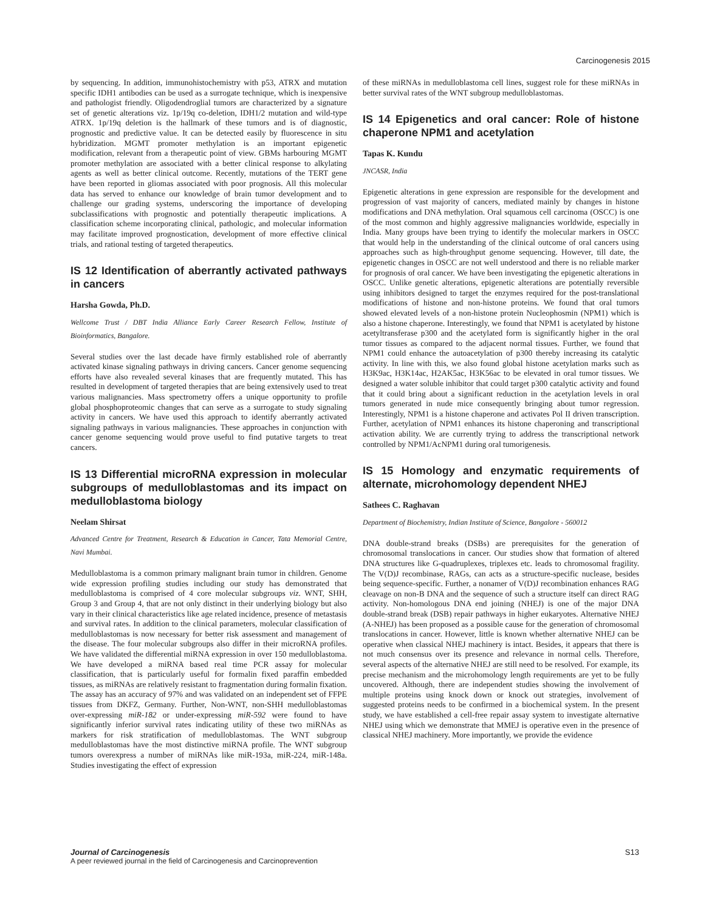Carcinogenesis 2015
by sequencing. In addition, immunohistochemistry with p53, ATRX and mutation specific IDH1 antibodies can be used as a surrogate technique, which is inexpensive and pathologist friendly. Oligodendroglial tumors are characterized by a signature set of genetic alterations viz. 1p/19q co-deletion, IDH1/2 mutation and wild-type ATRX. 1p/19q deletion is the hallmark of these tumors and is of diagnostic, prognostic and predictive value. It can be detected easily by fluorescence in situ hybridization. MGMT promoter methylation is an important epigenetic modification, relevant from a therapeutic point of view. GBMs harbouring MGMT promoter methylation are associated with a better clinical response to alkylating agents as well as better clinical outcome. Recently, mutations of the TERT gene have been reported in gliomas associated with poor prognosis. All this molecular data has served to enhance our knowledge of brain tumor development and to challenge our grading systems, underscoring the importance of developing subclassifications with prognostic and potentially therapeutic implications. A classification scheme incorporating clinical, pathologic, and molecular information may facilitate improved prognostication, development of more effective clinical trials, and rational testing of targeted therapeutics.
IS 12 Identification of aberrantly activated pathways in cancers
Harsha Gowda, Ph.D.
Wellcome Trust / DBT India Alliance Early Career Research Fellow, Institute of Bioinformatics, Bangalore.
Several studies over the last decade have firmly established role of aberrantly activated kinase signaling pathways in driving cancers. Cancer genome sequencing efforts have also revealed several kinases that are frequently mutated. This has resulted in development of targeted therapies that are being extensively used to treat various malignancies. Mass spectrometry offers a unique opportunity to profile global phosphoproteomic changes that can serve as a surrogate to study signaling activity in cancers. We have used this approach to identify aberrantly activated signaling pathways in various malignancies. These approaches in conjunction with cancer genome sequencing would prove useful to find putative targets to treat cancers.
IS 13 Differential microRNA expression in molecular subgroups of medulloblastomas and its impact on medulloblastoma biology
Neelam Shirsat
Advanced Centre for Treatment, Research & Education in Cancer, Tata Memorial Centre, Navi Mumbai.
Medulloblastoma is a common primary malignant brain tumor in children. Genome wide expression profiling studies including our study has demonstrated that medulloblastoma is comprised of 4 core molecular subgroups viz. WNT, SHH, Group 3 and Group 4, that are not only distinct in their underlying biology but also vary in their clinical characteristics like age related incidence, presence of metastasis and survival rates. In addition to the clinical parameters, molecular classification of medulloblastomas is now necessary for better risk assessment and management of the disease. The four molecular subgroups also differ in their microRNA profiles. We have validated the differential miRNA expression in over 150 medulloblastoma. We have developed a miRNA based real time PCR assay for molecular classification, that is particularly useful for formalin fixed paraffin embedded tissues, as miRNAs are relatively resistant to fragmentation during formalin fixation. The assay has an accuracy of 97% and was validated on an independent set of FFPE tissues from DKFZ, Germany. Further, Non-WNT, non-SHH medulloblastomas over-expressing miR-182 or under-expressing miR-592 were found to have significantly inferior survival rates indicating utility of these two miRNAs as markers for risk stratification of medulloblastomas. The WNT subgroup medulloblastomas have the most distinctive miRNA profile. The WNT subgroup tumors overexpress a number of miRNAs like miR-193a, miR-224, miR-148a. Studies investigating the effect of expression
of these miRNAs in medulloblastoma cell lines, suggest role for these miRNAs in better survival rates of the WNT subgroup medulloblastomas.
IS 14 Epigenetics and oral cancer: Role of histone chaperone NPM1 and acetylation
Tapas K. Kundu
JNCASR, India
Epigenetic alterations in gene expression are responsible for the development and progression of vast majority of cancers, mediated mainly by changes in histone modifications and DNA methylation. Oral squamous cell carcinoma (OSCC) is one of the most common and highly aggressive malignancies worldwide, especially in India. Many groups have been trying to identify the molecular markers in OSCC that would help in the understanding of the clinical outcome of oral cancers using approaches such as high-throughput genome sequencing. However, till date, the epigenetic changes in OSCC are not well understood and there is no reliable marker for prognosis of oral cancer. We have been investigating the epigenetic alterations in OSCC. Unlike genetic alterations, epigenetic alterations are potentially reversible using inhibitors designed to target the enzymes required for the post-translational modifications of histone and non-histone proteins. We found that oral tumors showed elevated levels of a non-histone protein Nucleophosmin (NPM1) which is also a histone chaperone. Interestingly, we found that NPM1 is acetylated by histone acetyltransferase p300 and the acetylated form is significantly higher in the oral tumor tissues as compared to the adjacent normal tissues. Further, we found that NPM1 could enhance the autoacetylation of p300 thereby increasing its catalytic activity. In line with this, we also found global histone acetylation marks such as H3K9ac, H3K14ac, H2AK5ac, H3K56ac to be elevated in oral tumor tissues. We designed a water soluble inhibitor that could target p300 catalytic activity and found that it could bring about a significant reduction in the acetylation levels in oral tumors generated in nude mice consequently bringing about tumor regression. Interestingly, NPM1 is a histone chaperone and activates Pol II driven transcription. Further, acetylation of NPM1 enhances its histone chaperoning and transcriptional activation ability. We are currently trying to address the transcriptional network controlled by NPM1/AcNPM1 during oral tumorigenesis.
IS 15 Homology and enzymatic requirements of alternate, microhomology dependent NHEJ
Sathees C. Raghavan
Department of Biochemistry, Indian Institute of Science, Bangalore - 560012
DNA double-strand breaks (DSBs) are prerequisites for the generation of chromosomal translocations in cancer. Our studies show that formation of altered DNA structures like G-quadruplexes, triplexes etc. leads to chromosomal fragility. The V(D)J recombinase, RAGs, can acts as a structure-specific nuclease, besides being sequence-specific. Further, a nonamer of V(D)J recombination enhances RAG cleavage on non-B DNA and the sequence of such a structure itself can direct RAG activity. Non-homologous DNA end joining (NHEJ) is one of the major DNA double-strand break (DSB) repair pathways in higher eukaryotes. Alternative NHEJ (A-NHEJ) has been proposed as a possible cause for the generation of chromosomal translocations in cancer. However, little is known whether alternative NHEJ can be operative when classical NHEJ machinery is intact. Besides, it appears that there is not much consensus over its presence and relevance in normal cells. Therefore, several aspects of the alternative NHEJ are still need to be resolved. For example, its precise mechanism and the microhomology length requirements are yet to be fully uncovered. Although, there are independent studies showing the involvement of multiple proteins using knock down or knock out strategies, involvement of suggested proteins needs to be confirmed in a biochemical system. In the present study, we have established a cell-free repair assay system to investigate alternative NHEJ using which we demonstrate that MMEJ is operative even in the presence of classical NHEJ machinery. More importantly, we provide the evidence
Journal of Carcinogenesis
A peer reviewed journal in the field of Carcinogenesis and Carcinoprevention
S13